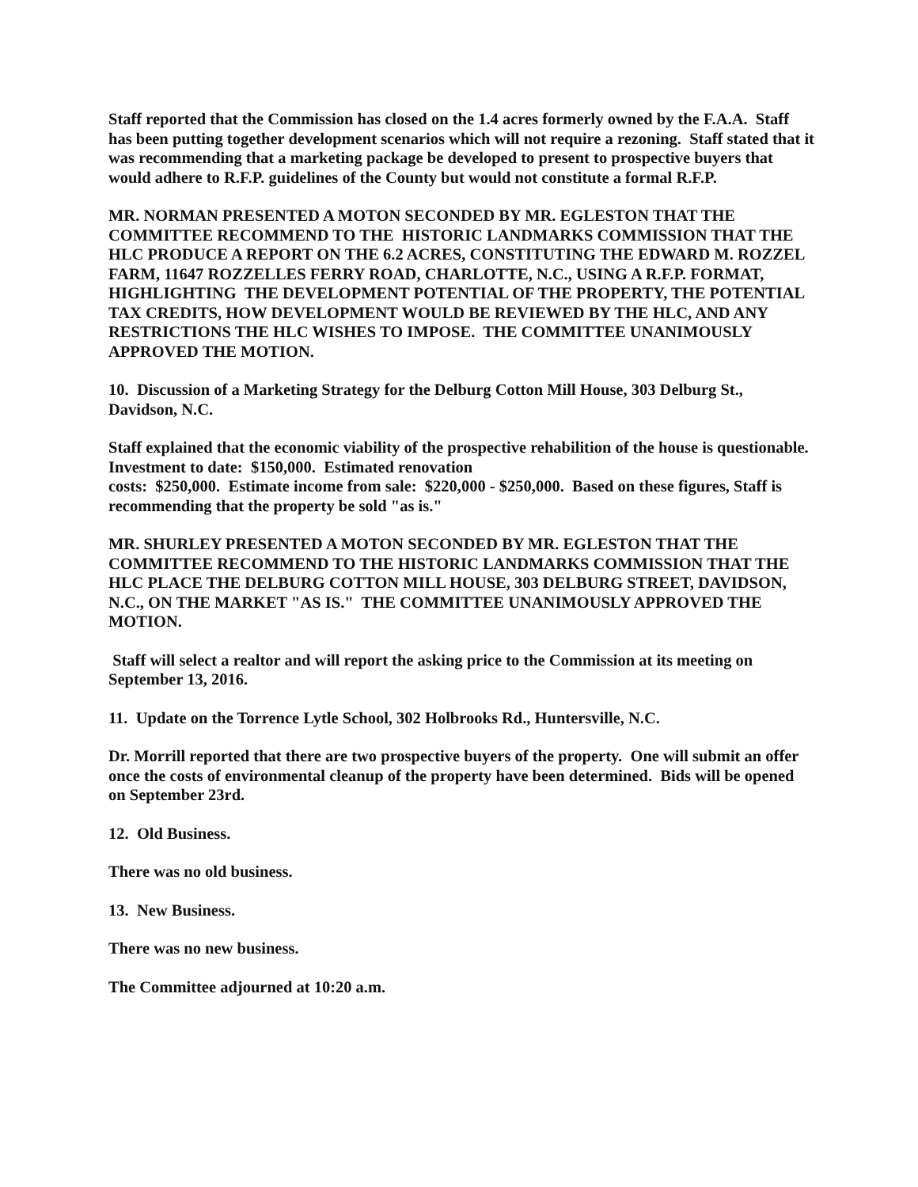Staff reported that the Commission has closed on the 1.4 acres formerly owned by the F.A.A. Staff has been putting together development scenarios which will not require a rezoning. Staff stated that it was recommending that a marketing package be developed to present to prospective buyers that would adhere to R.F.P. guidelines of the County but would not constitute a formal R.F.P.
MR. NORMAN PRESENTED A MOTON SECONDED BY MR. EGLESTON THAT THE COMMITTEE RECOMMEND TO THE HISTORIC LANDMARKS COMMISSION THAT THE HLC PRODUCE A REPORT ON THE 6.2 ACRES, CONSTITUTING THE EDWARD M. ROZZEL FARM, 11647 ROZZELLES FERRY ROAD, CHARLOTTE, N.C., USING A R.F.P. FORMAT, HIGHLIGHTING THE DEVELOPMENT POTENTIAL OF THE PROPERTY, THE POTENTIAL TAX CREDITS, HOW DEVELOPMENT WOULD BE REVIEWED BY THE HLC, AND ANY RESTRICTIONS THE HLC WISHES TO IMPOSE. THE COMMITTEE UNANIMOUSLY APPROVED THE MOTION.
10. Discussion of a Marketing Strategy for the Delburg Cotton Mill House, 303 Delburg St., Davidson, N.C.
Staff explained that the economic viability of the prospective rehabilition of the house is questionable. Investment to date: $150,000. Estimated renovation
costs: $250,000. Estimate income from sale: $220,000 - $250,000. Based on these figures, Staff is recommending that the property be sold "as is."
MR. SHURLEY PRESENTED A MOTON SECONDED BY MR. EGLESTON THAT THE COMMITTEE RECOMMEND TO THE HISTORIC LANDMARKS COMMISSION THAT THE HLC PLACE THE DELBURG COTTON MILL HOUSE, 303 DELBURG STREET, DAVIDSON, N.C., ON THE MARKET "AS IS." THE COMMITTEE UNANIMOUSLY APPROVED THE MOTION.
Staff will select a realtor and will report the asking price to the Commission at its meeting on September 13, 2016.
11. Update on the Torrence Lytle School, 302 Holbrooks Rd., Huntersville, N.C.
Dr. Morrill reported that there are two prospective buyers of the property. One will submit an offer once the costs of environmental cleanup of the property have been determined. Bids will be opened on September 23rd.
12. Old Business.
There was no old business.
13. New Business.
There was no new business.
The Committee adjourned at 10:20 a.m.